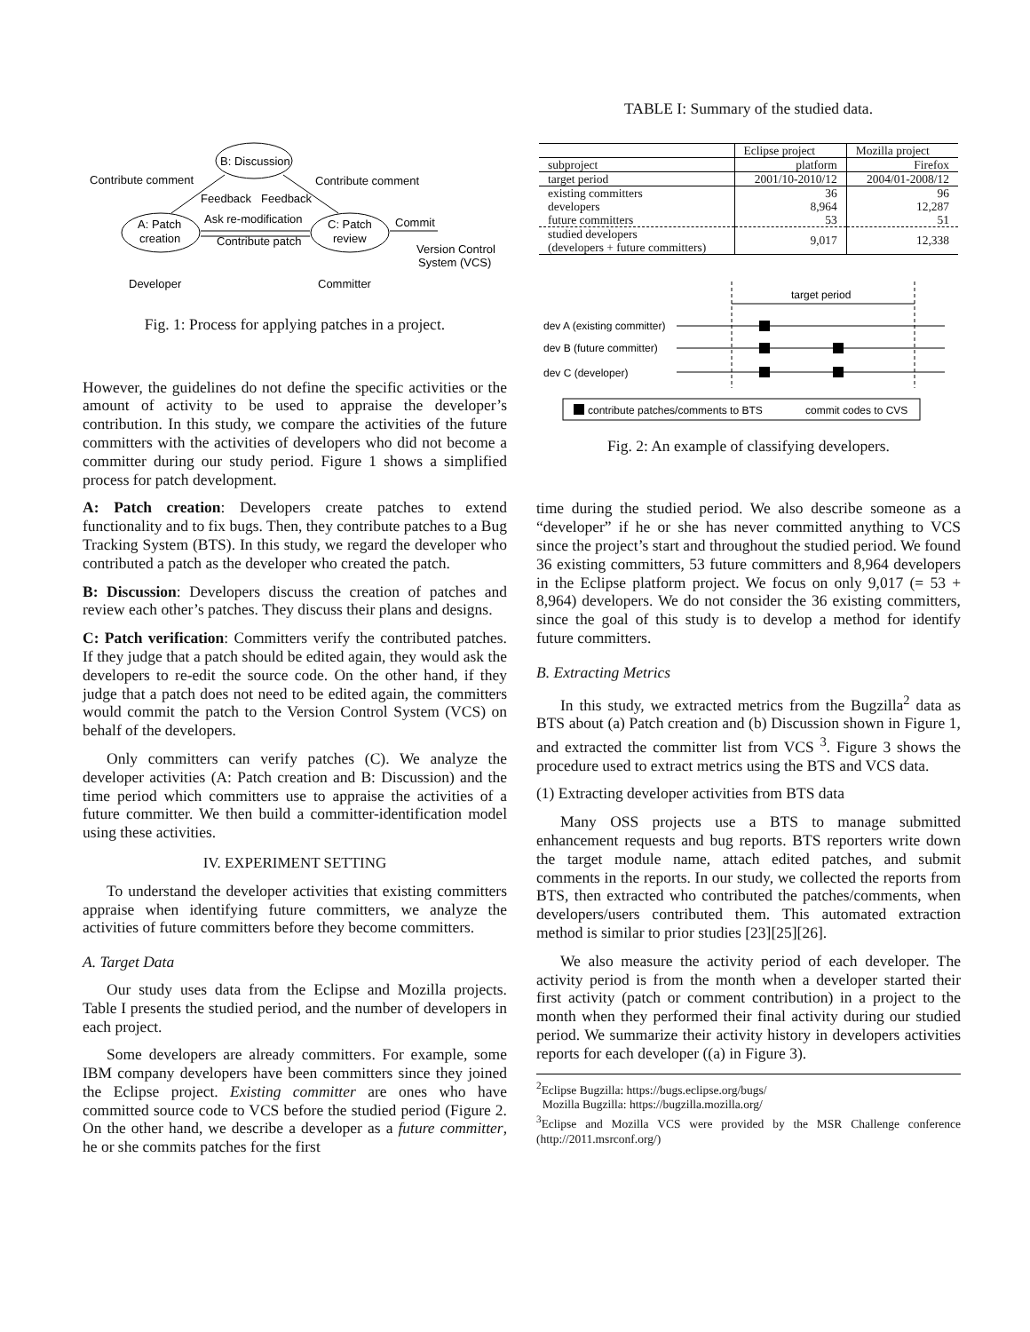B: Discussion
A: Patch
creation
C: Patch
review
Contribute comment
Contribute comment
Feedback
Feedback
Ask re-modification
Contribute patch
Commit
Version Control
System (VCS)
Developer
Committer
Fig. 1: Process for applying patches in a project.
However, the guidelines do not define the specific activities or the amount of activity to be used to appraise the developer’s contribution. In this study, we compare the activities of the future committers with the activities of developers who did not become a committer during our study period. Figure 1 shows a simplified process for patch development.
A: Patch creation: Developers create patches to extend functionality and to fix bugs. Then, they contribute patches to a Bug Tracking System (BTS). In this study, we regard the developer who contributed a patch as the developer who created the patch.
B: Discussion: Developers discuss the creation of patches and review each other’s patches. They discuss their plans and designs.
C: Patch verification: Committers verify the contributed patches. If they judge that a patch should be edited again, they would ask the developers to re-edit the source code. On the other hand, if they judge that a patch does not need to be edited again, the committers would commit the patch to the Version Control System (VCS) on behalf of the developers.
Only committers can verify patches (C). We analyze the developer activities (A: Patch creation and B: Discussion) and the time period which committers use to appraise the activities of a future committer. We then build a committer-identification model using these activities.
IV. EXPERIMENT SETTING
To understand the developer activities that existing committers appraise when identifying future committers, we analyze the activities of future committers before they become committers.
A. Target Data
Our study uses data from the Eclipse and Mozilla projects. Table I presents the studied period, and the number of developers in each project.
Some developers are already committers. For example, some IBM company developers have been committers since they joined the Eclipse project. Existing committer are ones who have committed source code to VCS before the studied period (Figure 2. On the other hand, we describe a developer as a future committer, he or she commits patches for the first
TABLE I: Summary of the studied data.
| | Eclipse project | Mozilla project |
| --- | --- | --- |
| subproject | platform | Firefox |
| target period | 2001/10-2010/12 | 2004/01-2008/12 |
| existing committers | 36 | 96 |
| developers | 8,964 | 12,287 |
| future committers | 53 | 51 |
| studied developers (developers + future committers) | 9,017 | 12,338 |
target period
dev A (existing committer)
dev B (future committer)
dev C (developer)
contribute patches/comments to BTS
commit codes to CVS
Fig. 2: An example of classifying developers.
time during the studied period. We also describe someone as a “developer” if he or she has never committed anything to VCS since the project’s start and throughout the studied period. We found 36 existing committers, 53 future committers and 8,964 developers in the Eclipse platform project. We focus on only 9,017 (= 53 + 8,964) developers. We do not consider the 36 existing committers, since the goal of this study is to develop a method for identify future committers.
B. Extracting Metrics
In this study, we extracted metrics from the Bugzilla<sup>2</sup> data as BTS about (a) Patch creation and (b) Discussion shown in Figure 1, and extracted the committer list from VCS <sup>3</sup>. Figure 3 shows the procedure used to extract metrics using the BTS and VCS data.
(1) Extracting developer activities from BTS data
Many OSS projects use a BTS to manage submitted enhancement requests and bug reports. BTS reporters write down the target module name, attach edited patches, and submit comments in the reports. In our study, we collected the reports from BTS, then extracted who contributed the patches/comments, when developers/users contributed them. This automated extraction method is similar to prior studies [23][25][26].
We also measure the activity period of each developer. The activity period is from the month when a developer started their first activity (patch or comment contribution) in a project to the month when they performed their final activity during our studied period. We summarize their activity history in developers activities reports for each developer ((a) in Figure 3).
<sup>2</sup> Eclipse Bugzilla: https://bugs.eclipse.org/bugs/
Mozilla Bugzilla: https://bugzilla.mozilla.org/
<sup>3</sup> Eclipse and Mozilla VCS were provided by the MSR Challenge conference (http://2011.msrconf.org/)